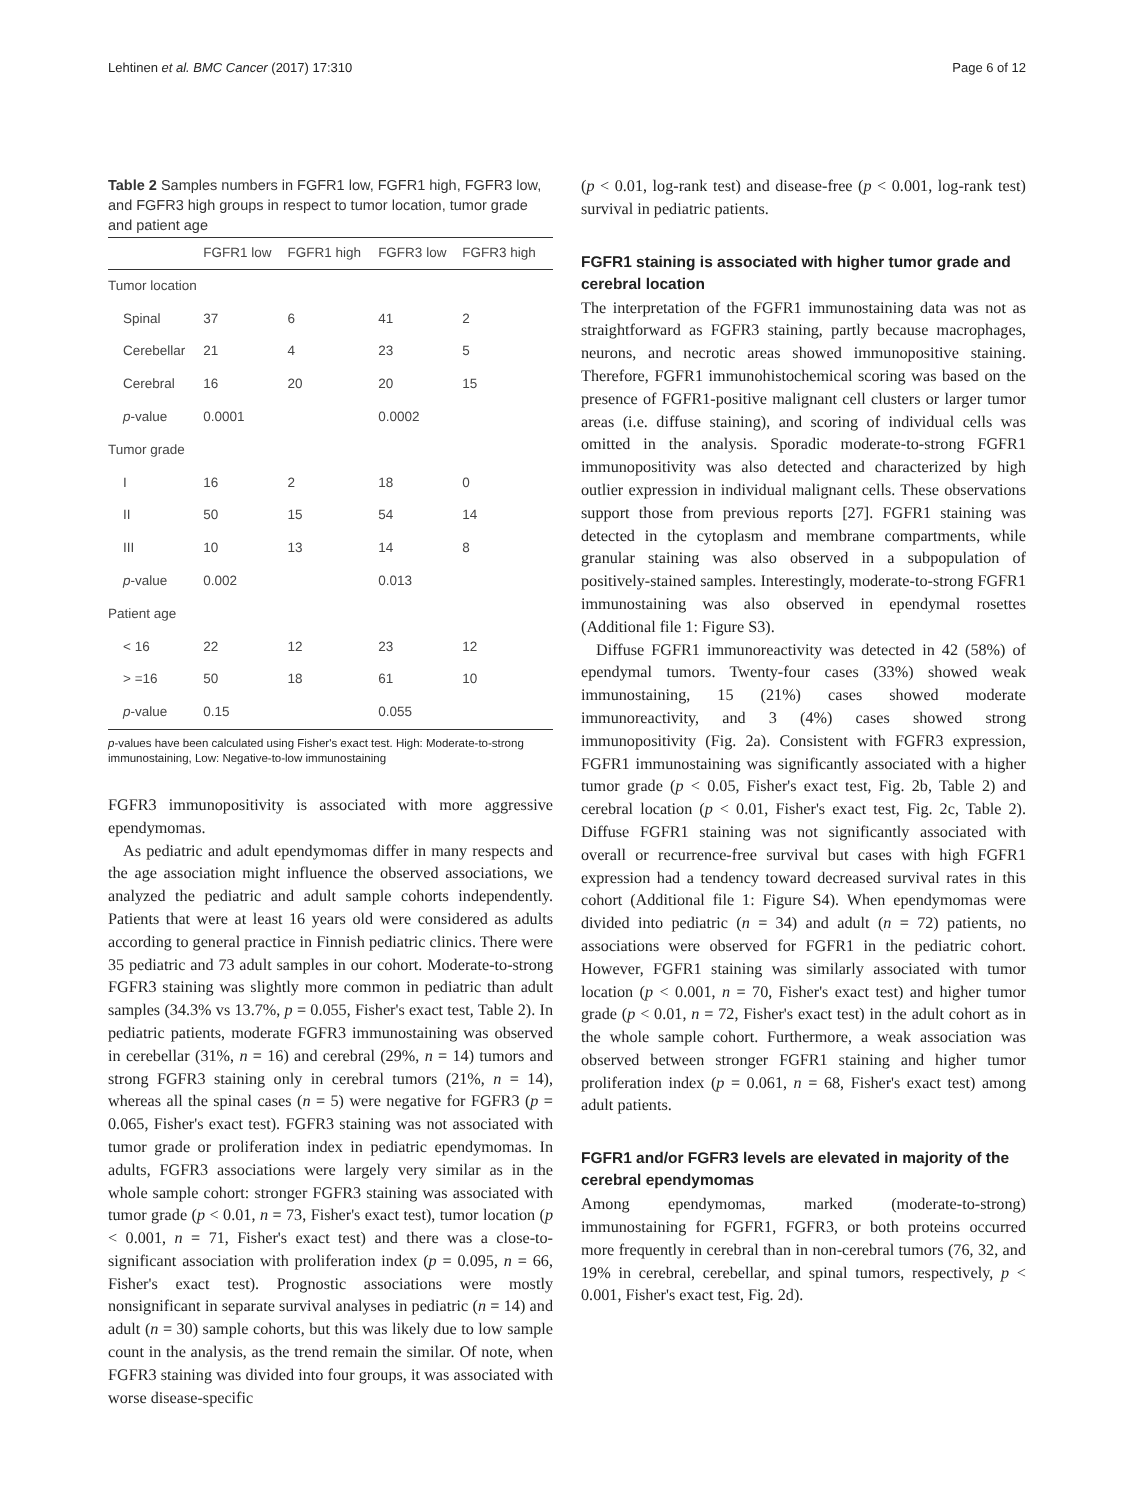Lehtinen et al. BMC Cancer (2017) 17:310 Page 6 of 12
Table 2 Samples numbers in FGFR1 low, FGFR1 high, FGFR3 low, and FGFR3 high groups in respect to tumor location, tumor grade and patient age
| | FGFR1 low | FGFR1 high | FGFR3 low | FGFR3 high |
| --- | --- | --- | --- | --- |
| Tumor location | | | | |
| Spinal | 37 | 6 | 41 | 2 |
| Cerebellar | 21 | 4 | 23 | 5 |
| Cerebral | 16 | 20 | 20 | 15 |
| p -value | 0.0001 | | 0.0002 | |
| Tumor grade | | | | |
| I | 16 | 2 | 18 | 0 |
| II | 50 | 15 | 54 | 14 |
| III | 10 | 13 | 14 | 8 |
| p -value | 0.002 | | 0.013 | |
| Patient age | | | | |
| < 16 | 22 | 12 | 23 | 12 |
| > =16 | 50 | 18 | 61 | 10 |
| p -value | 0.15 | | 0.055 | |
p-values have been calculated using Fisher's exact test. High: Moderate-to-strong immunostaining, Low: Negative-to-low immunostaining
FGFR3 immunopositivity is associated with more aggressive ependymomas.
As pediatric and adult ependymomas differ in many respects and the age association might influence the observed associations, we analyzed the pediatric and adult sample cohorts independently. Patients that were at least 16 years old were considered as adults according to general practice in Finnish pediatric clinics. There were 35 pediatric and 73 adult samples in our cohort. Moderate-to-strong FGFR3 staining was slightly more common in pediatric than adult samples (34.3% vs 13.7%, p = 0.055, Fisher's exact test, Table 2). In pediatric patients, moderate FGFR3 immunostaining was observed in cerebellar (31%, n = 16) and cerebral (29%, n = 14) tumors and strong FGFR3 staining only in cerebral tumors (21%, n = 14), whereas all the spinal cases (n = 5) were negative for FGFR3 (p = 0.065, Fisher's exact test). FGFR3 staining was not associated with tumor grade or proliferation index in pediatric ependymomas. In adults, FGFR3 associations were largely very similar as in the whole sample cohort: stronger FGFR3 staining was associated with tumor grade (p < 0.01, n = 73, Fisher's exact test), tumor location (p < 0.001, n = 71, Fisher's exact test) and there was a close-to-significant association with proliferation index (p = 0.095, n = 66, Fisher's exact test). Prognostic associations were mostly nonsignificant in separate survival analyses in pediatric (n = 14) and adult (n = 30) sample cohorts, but this was likely due to low sample count in the analysis, as the trend remain the similar. Of note, when FGFR3 staining was divided into four groups, it was associated with worse disease-specific
(p < 0.01, log-rank test) and disease-free (p < 0.001, log-rank test) survival in pediatric patients.
FGFR1 staining is associated with higher tumor grade and cerebral location
The interpretation of the FGFR1 immunostaining data was not as straightforward as FGFR3 staining, partly because macrophages, neurons, and necrotic areas showed immunopositive staining. Therefore, FGFR1 immunohistochemical scoring was based on the presence of FGFR1-positive malignant cell clusters or larger tumor areas (i.e. diffuse staining), and scoring of individual cells was omitted in the analysis. Sporadic moderate-to-strong FGFR1 immunopositivity was also detected and characterized by high outlier expression in individual malignant cells. These observations support those from previous reports [27]. FGFR1 staining was detected in the cytoplasm and membrane compartments, while granular staining was also observed in a subpopulation of positively-stained samples. Interestingly, moderate-to-strong FGFR1 immunostaining was also observed in ependymal rosettes (Additional file 1: Figure S3).
Diffuse FGFR1 immunoreactivity was detected in 42 (58%) of ependymal tumors. Twenty-four cases (33%) showed weak immunostaining, 15 (21%) cases showed moderate immunoreactivity, and 3 (4%) cases showed strong immunopositivity (Fig. 2a). Consistent with FGFR3 expression, FGFR1 immunostaining was significantly associated with a higher tumor grade (p < 0.05, Fisher's exact test, Fig. 2b, Table 2) and cerebral location (p < 0.01, Fisher's exact test, Fig. 2c, Table 2). Diffuse FGFR1 staining was not significantly associated with overall or recurrence-free survival but cases with high FGFR1 expression had a tendency toward decreased survival rates in this cohort (Additional file 1: Figure S4). When ependymomas were divided into pediatric (n = 34) and adult (n = 72) patients, no associations were observed for FGFR1 in the pediatric cohort. However, FGFR1 staining was similarly associated with tumor location (p < 0.001, n = 70, Fisher's exact test) and higher tumor grade (p < 0.01, n = 72, Fisher's exact test) in the adult cohort as in the whole sample cohort. Furthermore, a weak association was observed between stronger FGFR1 staining and higher tumor proliferation index (p = 0.061, n = 68, Fisher's exact test) among adult patients.
FGFR1 and/or FGFR3 levels are elevated in majority of the cerebral ependymomas
Among ependymomas, marked (moderate-to-strong) immunostaining for FGFR1, FGFR3, or both proteins occurred more frequently in cerebral than in non-cerebral tumors (76, 32, and 19% in cerebral, cerebellar, and spinal tumors, respectively, p < 0.001, Fisher's exact test, Fig. 2d).